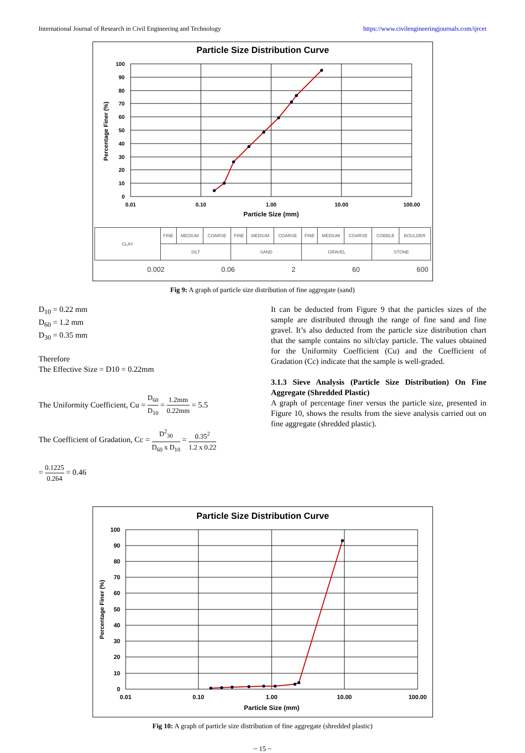International Journal of Research in Civil Engineering and Technology https://www.civilengineeringjournals.com/ijrcet
Particle Size Distribution Curve
100
90
80
70
60
50
40
30
20
10
0
0.01
0.10
1.00
10.00
100.00
Particle Size (mm)
Percentage Finer (%)
| CLAY | FINE | MEDIUM | COARSE | FINE | MEDIUM | COARSE | FINE | MEDIUM | COARSE | COBBLE | BOULDER |
| | SILT | | | SAND | | | GRAVEL | | | STONE | |
0.002 0.06 2 60 600
Fig 9: A graph of particle size distribution of fine aggregate (sand)
D<sub>10</sub> = 0.22 mm
D<sub>60</sub> = 1.2 mm
D<sub>30</sub> = 0.35 mm
Therefore
The Effective Size = D10 = 0.22mm
The Uniformity Coefficient, Cu = D<sub>60</sub> D<sub>10</sub> = 1.2mm 0.22mm = 5.5
The Coefficient of Gradation, Cc = D<sup>2</sup><sub>30</sub> D<sub>60</sub> x D<sub>10</sub> = 0.35<sup>2</sup> 1.2 x 0.22
= 0.1225 0.264 = 0.46
It can be deducted from Figure 9 that the particles sizes of the sample are distributed through the range of fine sand and fine gravel. It’s also deducted from the particle size distribution chart that the sample contains no silt/clay particle. The values obtained for the Uniformity Coefficient (Cu) and the Coefficient of Gradation (Cc) indicate that the sample is well-graded.
3.1.3 Sieve Analysis (Particle Size Distribution) On Fine Aggregate (Shredded Plastic)
A graph of percentage finer versus the particle size, presented in Figure 10, shows the results from the sieve analysis carried out on fine aggregate (shredded plastic).
Particle Size Distribution Curve
100
90
80
70
60
50
40
30
20
10
0
0.01
0.10
1.00
10.00
100.00
Particle Size (mm)
Percentage Finer (%)
Fig 10: A graph of particle size distribution of fine aggregate (shredded plastic)
~ 15 ~